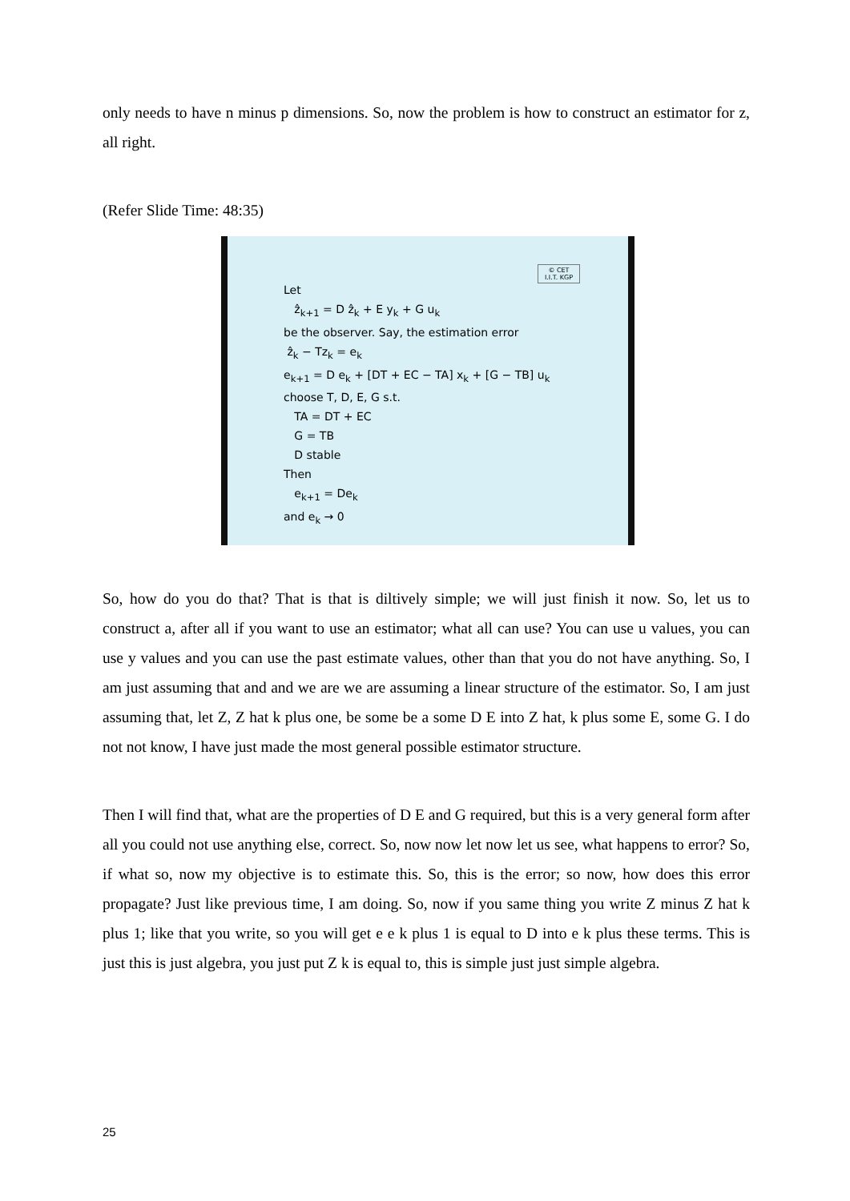only needs to have n minus p dimensions. So, now the problem is how to construct an estimator for z, all right.
(Refer Slide Time: 48:35)
© CET
I.I.T. KGP
Let
ẑ<sub>k+1</sub> = D ẑ<sub>k</sub> + E y<sub>k</sub> + G u<sub>k</sub>
be the observer. Say, the estimation error
ẑ<sub>k</sub> − Tz<sub>k</sub> = e<sub>k</sub>
e<sub>k+1</sub> = D e<sub>k</sub> + [DT + EC − TA] x<sub>k</sub> + [G − TB] u<sub>k</sub>
choose T, D, E, G s.t.
TA = DT + EC
G = TB
D stable
Then
e<sub>k+1</sub> = De<sub>k</sub>
and e<sub>k</sub> → 0
So, how do you do that? That is that is diltively simple; we will just finish it now. So, let us to construct a, after all if you want to use an estimator; what all can use? You can use u values, you can use y values and you can use the past estimate values, other than that you do not have anything. So, I am just assuming that and and we are we are assuming a linear structure of the estimator. So, I am just assuming that, let Z, Z hat k plus one, be some be a some D E into Z hat, k plus some E, some G. I do not not know, I have just made the most general possible estimator structure.
Then I will find that, what are the properties of D E and G required, but this is a very general form after all you could not use anything else, correct. So, now now let now let us see, what happens to error? So, if what so, now my objective is to estimate this. So, this is the error; so now, how does this error propagate? Just like previous time, I am doing. So, now if you same thing you write Z minus Z hat k plus 1; like that you write, so you will get e e k plus 1 is equal to D into e k plus these terms. This is just this is just algebra, you just put Z k is equal to, this is simple just just simple algebra.
25